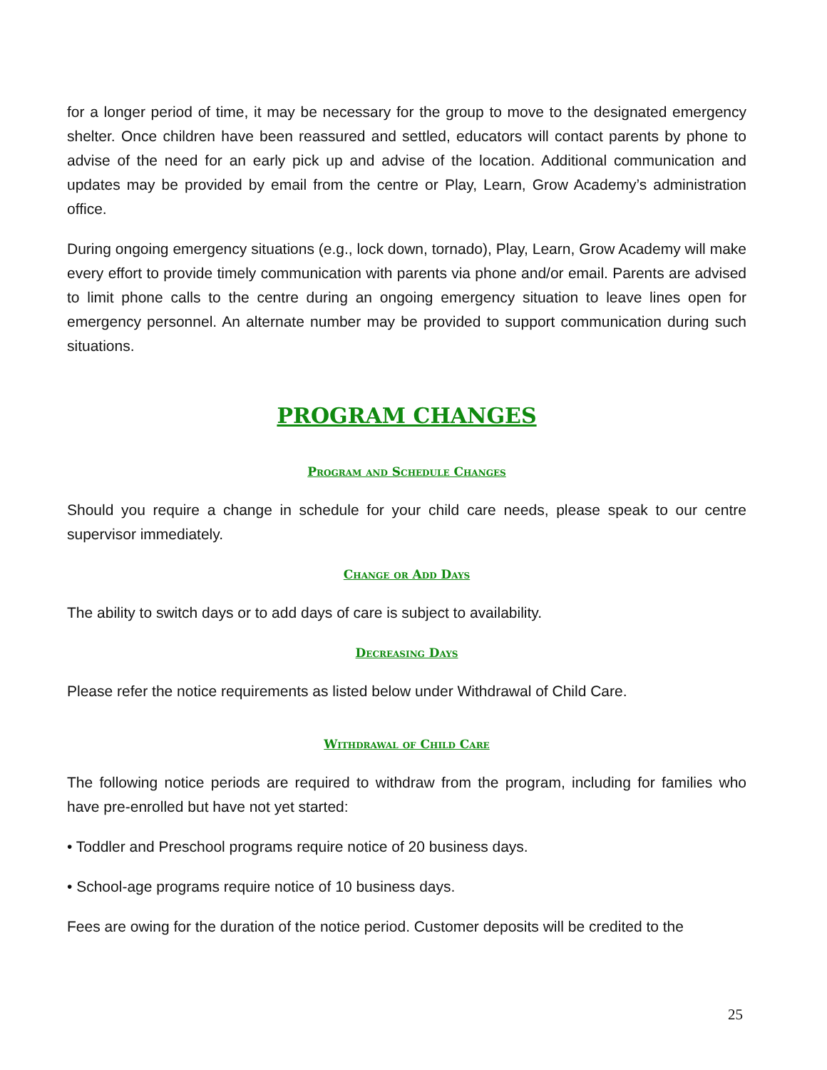for a longer period of time, it may be necessary for the group to move to the designated emergency shelter. Once children have been reassured and settled, educators will contact parents by phone to advise of the need for an early pick up and advise of the location. Additional communication and updates may be provided by email from the centre or Play, Learn, Grow Academy’s administration office.
During ongoing emergency situations (e.g., lock down, tornado), Play, Learn, Grow Academy will make every effort to provide timely communication with parents via phone and/or email. Parents are advised to limit phone calls to the centre during an ongoing emergency situation to leave lines open for emergency personnel. An alternate number may be provided to support communication during such situations.
PROGRAM CHANGES
Program and Schedule Changes
Should you require a change in schedule for your child care needs, please speak to our centre supervisor immediately.
Change or Add Days
The ability to switch days or to add days of care is subject to availability.
Decreasing Days
Please refer the notice requirements as listed below under Withdrawal of Child Care.
Withdrawal of Child Care
The following notice periods are required to withdraw from the program, including for families who have pre-enrolled but have not yet started:
• Toddler and Preschool programs require notice of 20 business days.
• School-age programs require notice of 10 business days.
Fees are owing for the duration of the notice period. Customer deposits will be credited to the
25